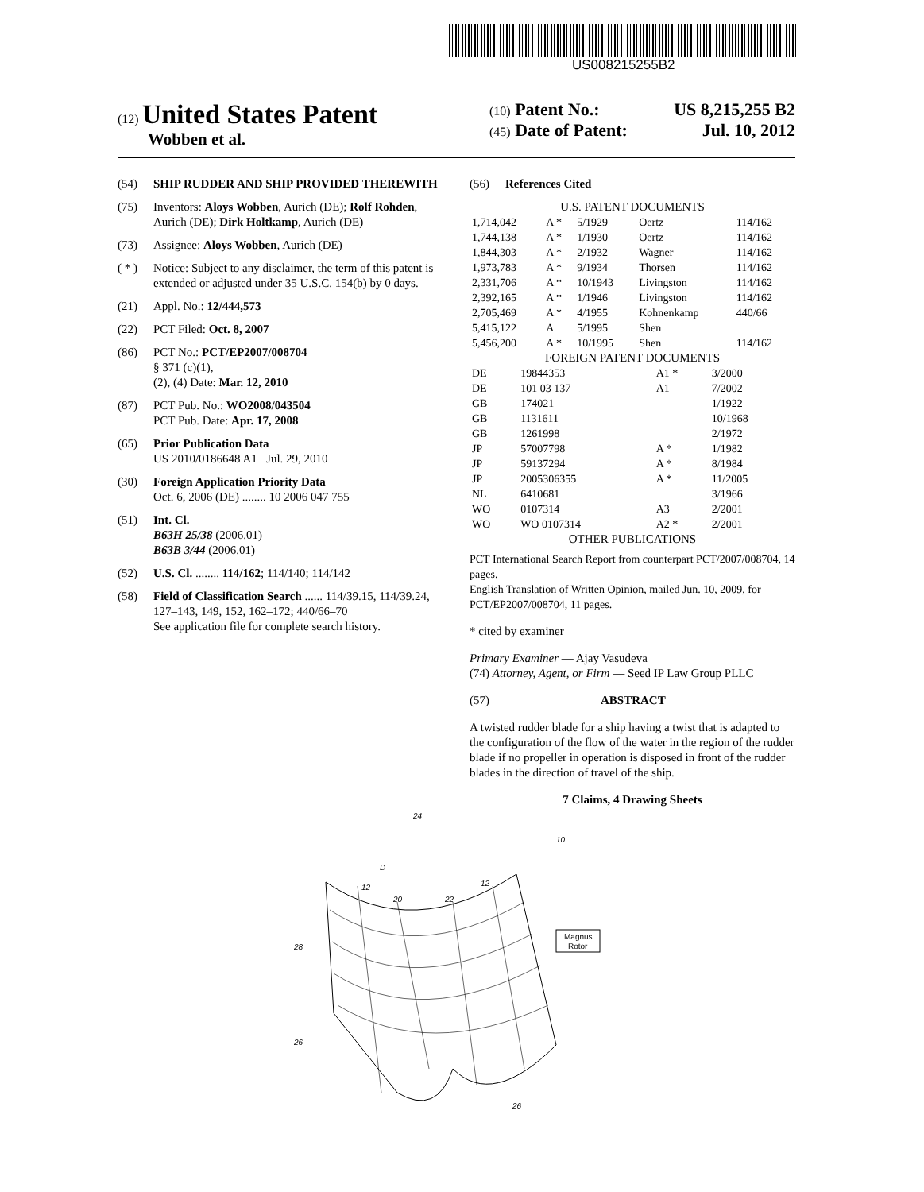US008215255B2
(12) United States Patent
Wobben et al.
(10) Patent No.: US 8,215,255 B2
(45) Date of Patent: Jul. 10, 2012
(54) SHIP RUDDER AND SHIP PROVIDED THEREWITH
(75) Inventors: Aloys Wobben, Aurich (DE); Rolf Rohden, Aurich (DE); Dirk Holtkamp, Aurich (DE)
(73) Assignee: Aloys Wobben, Aurich (DE)
( * ) Notice: Subject to any disclaimer, the term of this patent is extended or adjusted under 35 U.S.C. 154(b) by 0 days.
(21) Appl. No.: 12/444,573
(22) PCT Filed: Oct. 8, 2007
(86) PCT No.: PCT/EP2007/008704
§ 371 (c)(1),
(2), (4) Date: Mar. 12, 2010
(87) PCT Pub. No.: WO2008/043504
PCT Pub. Date: Apr. 17, 2008
(65) Prior Publication Data
US 2010/0186648 A1 Jul. 29, 2010
(30) Foreign Application Priority Data
Oct. 6, 2006 (DE) ........ 10 2006 047 755
(51) Int. Cl.
B63H 25/38 (2006.01)
B63B 3/44 (2006.01)
(52) U.S. Cl. ........ 114/162; 114/140; 114/142
(58) Field of Classification Search ...... 114/39.15, 114/39.24, 127–143, 149, 152, 162–172; 440/66–70
See application file for complete search history.
(56) References Cited
U.S. PATENT DOCUMENTS
| 1,714,042 | A * | 5/1929 | Oertz | 114/162 |
| 1,744,138 | A * | 1/1930 | Oertz | 114/162 |
| 1,844,303 | A * | 2/1932 | Wagner | 114/162 |
| 1,973,783 | A * | 9/1934 | Thorsen | 114/162 |
| 2,331,706 | A * | 10/1943 | Livingston | 114/162 |
| 2,392,165 | A * | 1/1946 | Livingston | 114/162 |
| 2,705,469 | A * | 4/1955 | Kohnenkamp | 440/66 |
| 5,415,122 | A | 5/1995 | Shen | |
| 5,456,200 | A * | 10/1995 | Shen | 114/162 |
FOREIGN PATENT DOCUMENTS
| DE | 19844353 | A1 * | 3/2000 |
| DE | 101 03 137 | A1 | 7/2002 |
| GB | 174021 | | 1/1922 |
| GB | 1131611 | | 10/1968 |
| GB | 1261998 | | 2/1972 |
| JP | 57007798 | A * | 1/1982 |
| JP | 59137294 | A * | 8/1984 |
| JP | 2005306355 | A * | 11/2005 |
| NL | 6410681 | | 3/1966 |
| WO | 0107314 | A3 | 2/2001 |
| WO | WO 0107314 | A2 * | 2/2001 |
OTHER PUBLICATIONS
PCT International Search Report from counterpart PCT/2007/008704, 14 pages.
English Translation of Written Opinion, mailed Jun. 10, 2009, for PCT/EP2007/008704, 11 pages.
* cited by examiner
Primary Examiner — Ajay Vasudeva
(74) Attorney, Agent, or Firm — Seed IP Law Group PLLC
(57) ABSTRACT
A twisted rudder blade for a ship having a twist that is adapted to the configuration of the flow of the water in the region of the rudder blade if no propeller in operation is disposed in front of the rudder blades in the direction of travel of the ship.
7 Claims, 4 Drawing Sheets
24
10
D
12
12
20
22
28
26
26
Magnus
Rotor